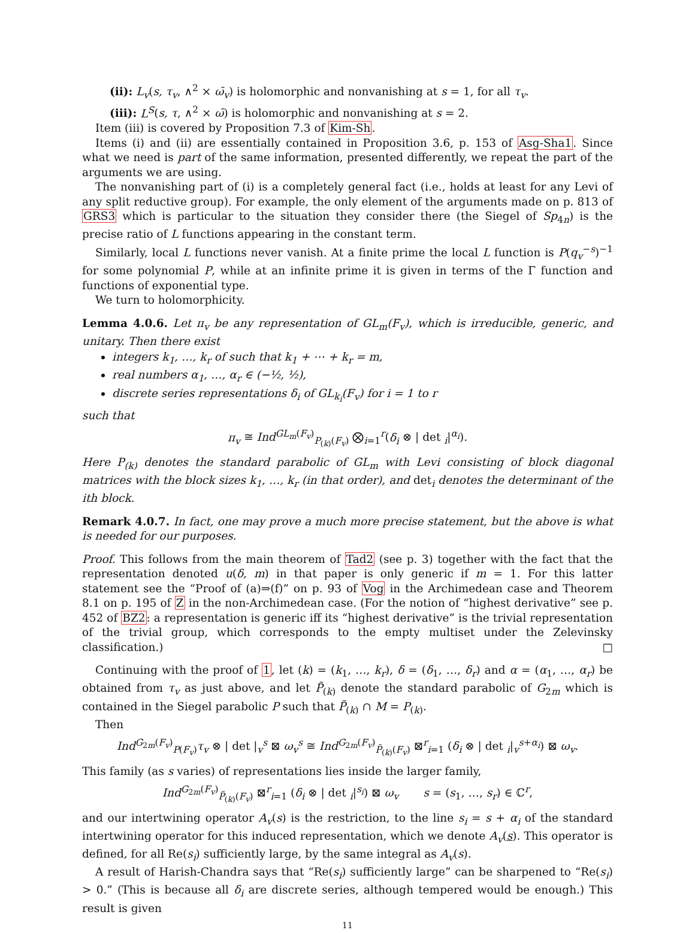(ii): L<sub>v</sub>(s, τ<sub>v</sub>, ∧<sup>2</sup> × ω̄<sub>v</sub>) is holomorphic and nonvanishing at s = 1, for all τ<sub>v</sub>.
(iii): L<sup>S</sup>(s, τ, ∧<sup>2</sup> × ω̄) is holomorphic and nonvanishing at s = 2.
Item (iii) is covered by Proposition 7.3 of Kim-Sh.
Items (i) and (ii) are essentially contained in Proposition 3.6, p. 153 of Asg-Sha1. Since what we need is part of the same information, presented differently, we repeat the part of the arguments we are using.
The nonvanishing part of (i) is a completely general fact (i.e., holds at least for any Levi of any split reductive group). For example, the only element of the arguments made on p. 813 of GRS3 which is particular to the situation they consider there (the Siegel of Sp<sub>4n</sub>) is the precise ratio of L functions appearing in the constant term.
Similarly, local L functions never vanish. At a finite prime the local L function is P(q<sub>v</sub><sup>−s</sup>)<sup>−1</sup> for some polynomial P, while at an infinite prime it is given in terms of the Γ function and functions of exponential type.
We turn to holomorphicity.
Lemma 4.0.6. Let π<sub>v</sub> be any representation of GL<sub>m</sub>(F<sub>v</sub>), which is irreducible, generic, and unitary. Then there exist
integers k<sub>1</sub>, …, k<sub>r</sub> of such that k<sub>1</sub> + ⋯ + k<sub>r</sub> = m,
real numbers α<sub>1</sub>, …, α<sub>r</sub> ∈ (−½, ½),
discrete series representations δ<sub>i</sub> of GL<sub>k<sub>i</sub></sub>(F<sub>v</sub>) for i = 1 to r
such that
π<sub>v</sub> ≅ Ind<sup>GL<sub>m</sub>(F<sub>v</sub>)</sup><sub>P<sub>(k)</sub>(F<sub>v</sub>)</sub> ⨂<sub>i=1</sub><sup>r</sup>(δ<sub>i</sub> ⊗ | det <sub>i</sub>|<sup>α<sub>i</sub></sup>).
Here P<sub>(k)</sub> denotes the standard parabolic of GL<sub>m</sub> with Levi consisting of block diagonal matrices with the block sizes k<sub>1</sub>, …, k<sub>r</sub> (in that order), and det<sub>i</sub> denotes the determinant of the ith block.
Remark 4.0.7. In fact, one may prove a much more precise statement, but the above is what is needed for our purposes.
Proof. This follows from the main theorem of Tad2 (see p. 3) together with the fact that the representation denoted u(δ, m) in that paper is only generic if m = 1. For this latter statement see the “Proof of (a)⇒(f)” on p. 93 of Vog in the Archimedean case and Theorem 8.1 on p. 195 of Z in the non-Archimedean case. (For the notion of “highest derivative” see p. 452 of BZ2: a representation is generic iff its “highest derivative” is the trivial representation of the trivial group, which corresponds to the empty multiset under the Zelevinsky classification.) □
Continuing with the proof of 1, let (k) = (k<sub>1</sub>, …, k<sub>r</sub>), δ = (δ<sub>1</sub>, …, δ<sub>r</sub>) and α = (α<sub>1</sub>, …, α<sub>r</sub>) be obtained from τ<sub>v</sub> as just above, and let P̃<sub>(k)</sub> denote the standard parabolic of G<sub>2m</sub> which is contained in the Siegel parabolic P such that P̃<sub>(k)</sub> ∩ M = P<sub>(k)</sub>.
Then
Ind<sup>G<sub>2m</sub>(F<sub>v</sub>)</sup><sub>P(F<sub>v</sub>)</sub>τ<sub>v</sub> ⊗ | det |<sub>v</sub><sup>s</sup> ⊠ ω<sub>v</sub><sup>s</sup> ≅ Ind<sup>G<sub>2m</sub>(F<sub>v</sub>)</sup><sub>P̃<sub>(k)</sub>(F<sub>v</sub>)</sub> ⊠<sup>r</sup><sub>i=1</sub> (δ<sub>i</sub> ⊗ | det <sub>i</sub>|<sub>v</sub><sup>s+α<sub>i</sub></sup>) ⊠ ω<sub>v</sub>.
This family (as s varies) of representations lies inside the larger family,
Ind<sup>G<sub>2m</sub>(F<sub>v</sub>)</sup><sub>P̃<sub>(k)</sub>(F<sub>v</sub>)</sub> ⊠<sup>r</sup><sub>i=1</sub> (δ<sub>i</sub> ⊗ | det <sub>i</sub>|<sup>s<sub>i</sub></sup>) ⊠ ω<sub>v</sub> s = (s<sub>1</sub>, …, s<sub>r</sub>) ∈ ℂ<sup>r</sup>,
and our intertwining operator A<sub>v</sub>(s) is the restriction, to the line s<sub>i</sub> = s + α<sub>i</sub> of the standard intertwining operator for this induced representation, which we denote A<sub>v</sub>(s). This operator is defined, for all Re(s<sub>i</sub>) sufficiently large, by the same integral as A<sub>v</sub>(s).
A result of Harish-Chandra says that “Re(s<sub>i</sub>) sufficiently large” can be sharpened to “Re(s<sub>i</sub>) > 0.” (This is because all δ<sub>i</sub> are discrete series, although tempered would be enough.) This result is given
11